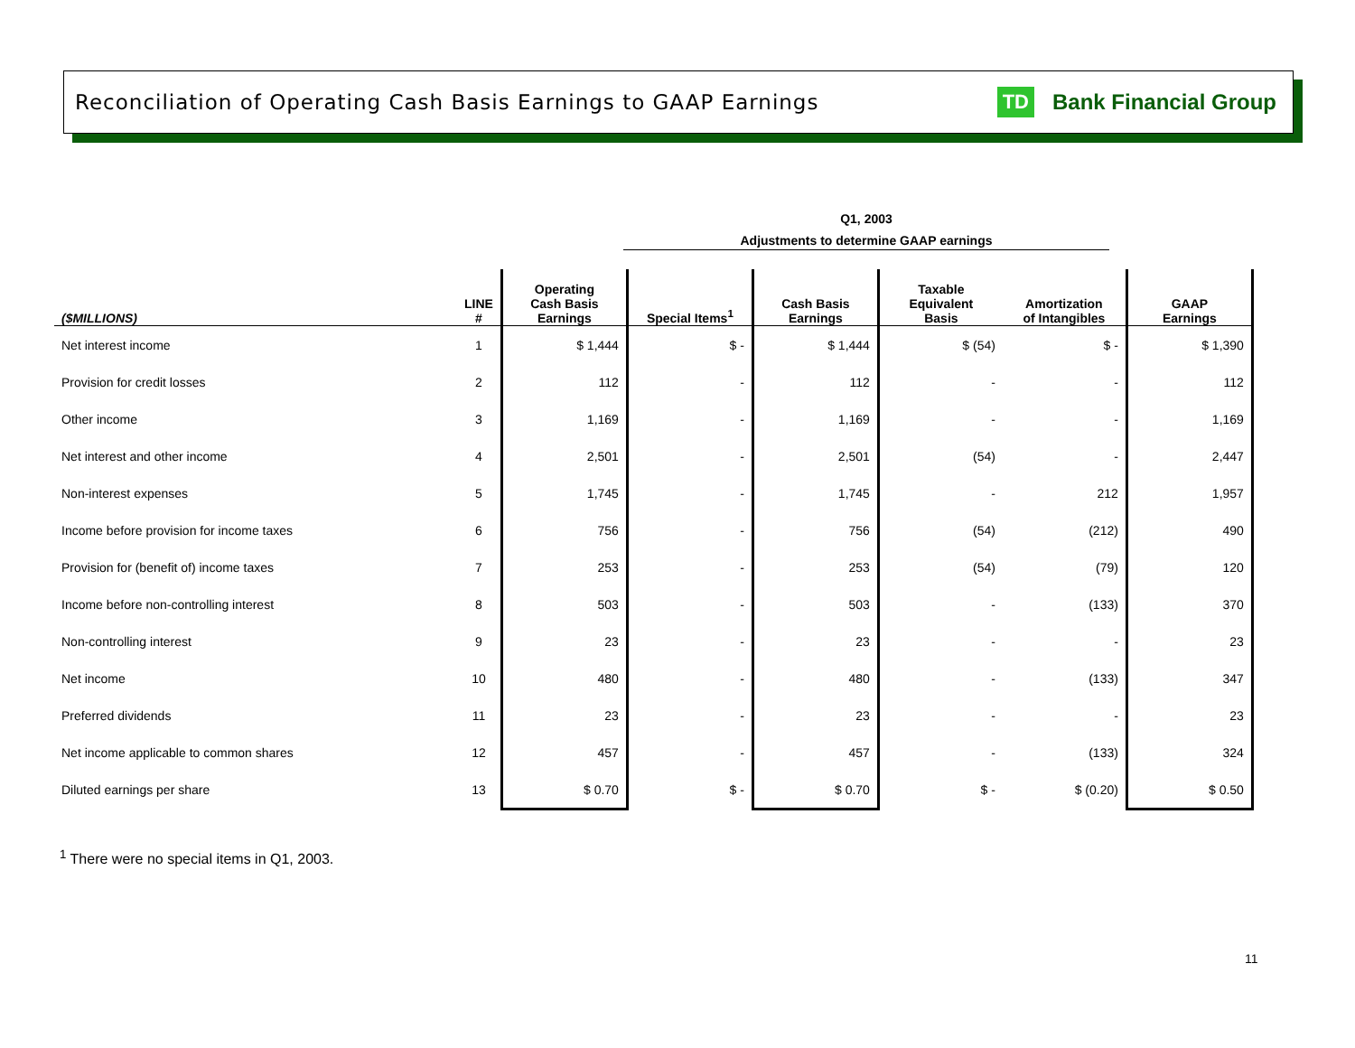Reconciliation of Operating Cash Basis Earnings to GAAP Earnings
TD Bank Financial Group
Q1, 2003
Adjustments to determine GAAP earnings
| ($MILLIONS) | LINE # | Operating Cash Basis Earnings | Special Items<sup>1</sup> | Cash Basis Earnings | Taxable Equivalent Basis | Amortization of Intangibles | GAAP Earnings |
| --- | --- | --- | --- | --- | --- | --- | --- |
| Net interest income | 1 | $ 1,444 | $ - | $ 1,444 | $ (54) | $ - | $ 1,390 |
| Provision for credit losses | 2 | 112 | - | 112 | - | - | 112 |
| Other income | 3 | 1,169 | - | 1,169 | - | - | 1,169 |
| Net interest and other income | 4 | 2,501 | - | 2,501 | (54) | - | 2,447 |
| Non-interest expenses | 5 | 1,745 | - | 1,745 | - | 212 | 1,957 |
| Income before provision for income taxes | 6 | 756 | - | 756 | (54) | (212) | 490 |
| Provision for (benefit of) income taxes | 7 | 253 | - | 253 | (54) | (79) | 120 |
| Income before non-controlling interest | 8 | 503 | - | 503 | - | (133) | 370 |
| Non-controlling interest | 9 | 23 | - | 23 | - | - | 23 |
| Net income | 10 | 480 | - | 480 | - | (133) | 347 |
| Preferred dividends | 11 | 23 | - | 23 | - | - | 23 |
| Net income applicable to common shares | 12 | 457 | - | 457 | - | (133) | 324 |
| Diluted earnings per share | 13 | $ 0.70 | $ - | $ 0.70 | $ - | $ (0.20) | $ 0.50 |
<sup>1</sup> There were no special items in Q1, 2003.
11